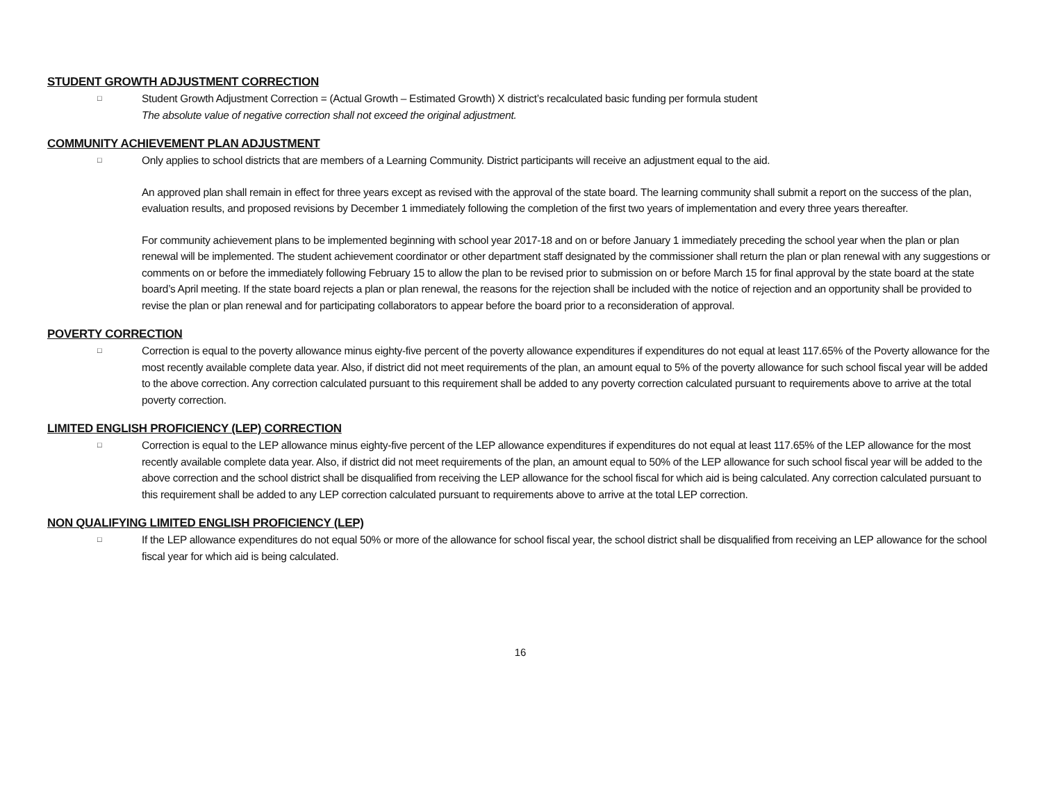STUDENT GROWTH ADJUSTMENT CORRECTION
□
Student Growth Adjustment Correction = (Actual Growth – Estimated Growth) X district’s recalculated basic funding per formula student
The absolute value of negative correction shall not exceed the original adjustment.
COMMUNITY ACHIEVEMENT PLAN ADJUSTMENT
□
Only applies to school districts that are members of a Learning Community. District participants will receive an adjustment equal to the aid.
An approved plan shall remain in effect for three years except as revised with the approval of the state board. The learning community shall submit a report on the success of the plan, evaluation results, and proposed revisions by December 1 immediately following the completion of the first two years of implementation and every three years thereafter.
For community achievement plans to be implemented beginning with school year 2017-18 and on or before January 1 immediately preceding the school year when the plan or plan renewal will be implemented. The student achievement coordinator or other department staff designated by the commissioner shall return the plan or plan renewal with any suggestions or comments on or before the immediately following February 15 to allow the plan to be revised prior to submission on or before March 15 for final approval by the state board at the state board’s April meeting. If the state board rejects a plan or plan renewal, the reasons for the rejection shall be included with the notice of rejection and an opportunity shall be provided to revise the plan or plan renewal and for participating collaborators to appear before the board prior to a reconsideration of approval.
POVERTY CORRECTION
□
Correction is equal to the poverty allowance minus eighty-five percent of the poverty allowance expenditures if expenditures do not equal at least 117.65% of the Poverty allowance for the most recently available complete data year. Also, if district did not meet requirements of the plan, an amount equal to 5% of the poverty allowance for such school fiscal year will be added to the above correction. Any correction calculated pursuant to this requirement shall be added to any poverty correction calculated pursuant to requirements above to arrive at the total poverty correction.
LIMITED ENGLISH PROFICIENCY (LEP) CORRECTION
□
Correction is equal to the LEP allowance minus eighty-five percent of the LEP allowance expenditures if expenditures do not equal at least 117.65% of the LEP allowance for the most recently available complete data year. Also, if district did not meet requirements of the plan, an amount equal to 50% of the LEP allowance for such school fiscal year will be added to the above correction and the school district shall be disqualified from receiving the LEP allowance for the school fiscal for which aid is being calculated. Any correction calculated pursuant to this requirement shall be added to any LEP correction calculated pursuant to requirements above to arrive at the total LEP correction.
NON QUALIFYING LIMITED ENGLISH PROFICIENCY (LEP)
□
If the LEP allowance expenditures do not equal 50% or more of the allowance for school fiscal year, the school district shall be disqualified from receiving an LEP allowance for the school fiscal year for which aid is being calculated.
16